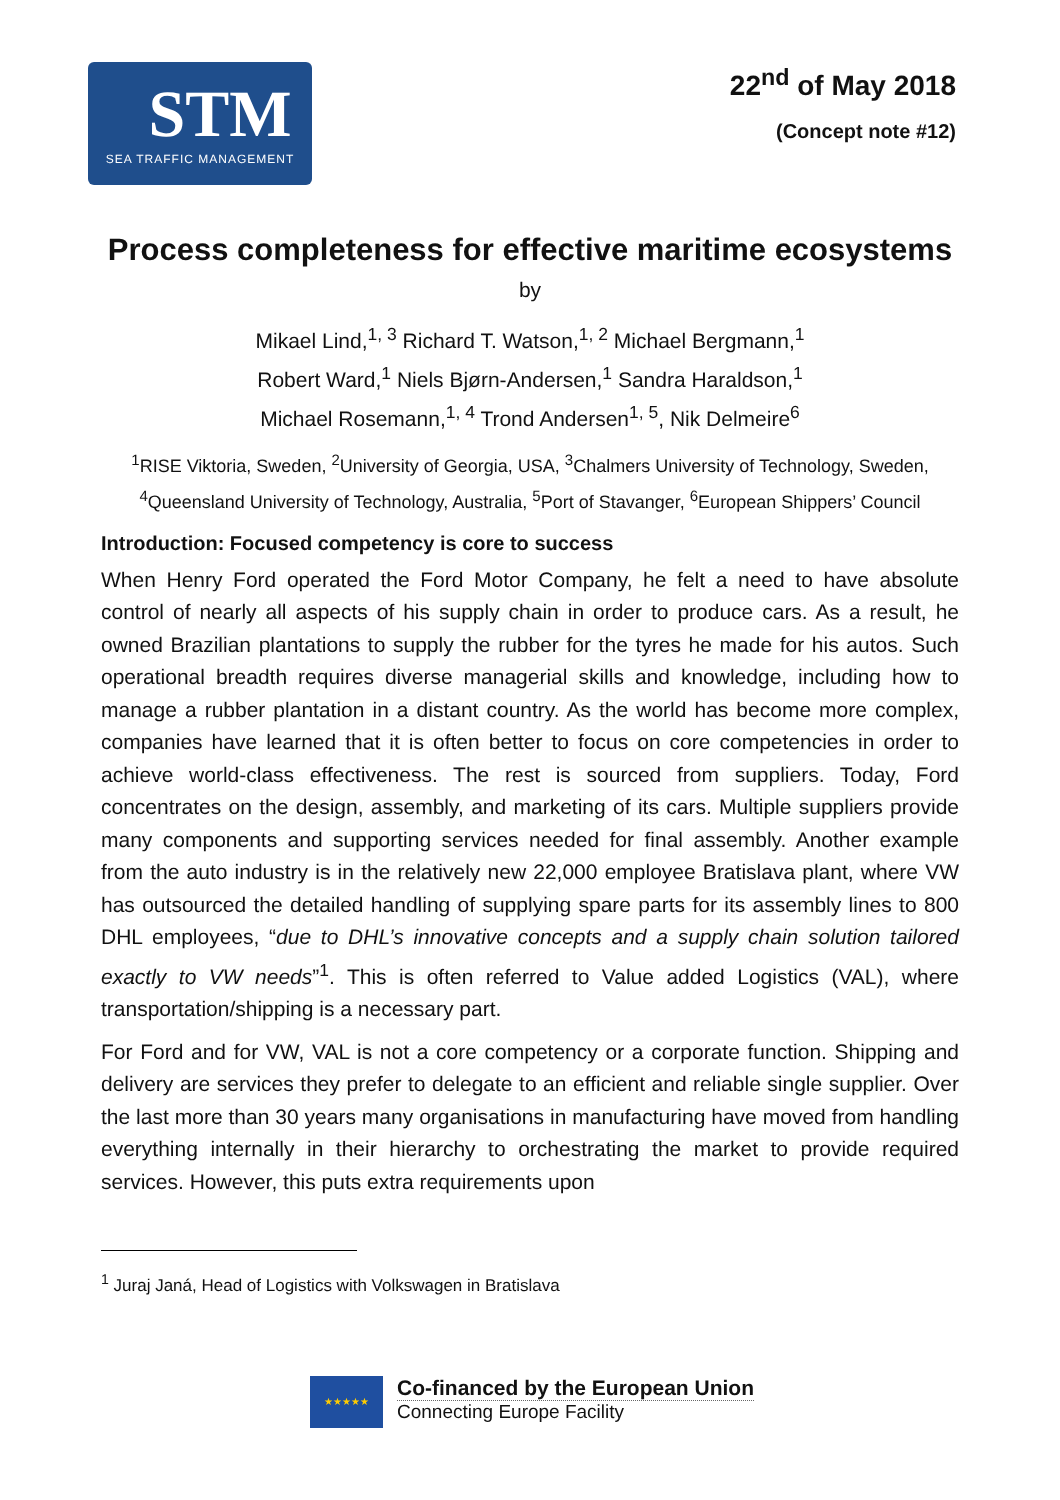STM
SEA TRAFFIC MANAGEMENT
22<sup>nd</sup> of May 2018
(Concept note #12)
Process completeness for effective maritime ecosystems
by
Mikael Lind,<sup>1, 3</sup> Richard T. Watson,<sup>1, 2</sup> Michael Bergmann,<sup>1</sup>
Robert Ward,<sup>1</sup> Niels Bjørn-Andersen,<sup>1</sup> Sandra Haraldson,<sup>1</sup>
Michael Rosemann,<sup>1, 4</sup> Trond Andersen<sup>1, 5</sup>, Nik Delmeire<sup>6</sup>
<sup>1</sup> RISE Viktoria, Sweden, <sup>2</sup>University of Georgia, USA, <sup>3</sup>Chalmers University of Technology, Sweden, <sup>4</sup>Queensland University of Technology, Australia, <sup>5</sup>Port of Stavanger, <sup>6</sup>European Shippers’ Council
Introduction: Focused competency is core to success
When Henry Ford operated the Ford Motor Company, he felt a need to have absolute control of nearly all aspects of his supply chain in order to produce cars. As a result, he owned Brazilian plantations to supply the rubber for the tyres he made for his autos. Such operational breadth requires diverse managerial skills and knowledge, including how to manage a rubber plantation in a distant country. As the world has become more complex, companies have learned that it is often better to focus on core competencies in order to achieve world-class effectiveness. The rest is sourced from suppliers. Today, Ford concentrates on the design, assembly, and marketing of its cars. Multiple suppliers provide many components and supporting services needed for final assembly. Another example from the auto industry is in the relatively new 22,000 employee Bratislava plant, where VW has outsourced the detailed handling of supplying spare parts for its assembly lines to 800 DHL employees, “due to DHL’s innovative concepts and a supply chain solution tailored exactly to VW needs”<sup>1</sup>. This is often referred to Value added Logistics (VAL), where transportation/shipping is a necessary part.
For Ford and for VW, VAL is not a core competency or a corporate function. Shipping and delivery are services they prefer to delegate to an efficient and reliable single supplier. Over the last more than 30 years many organisations in manufacturing have moved from handling everything internally in their hierarchy to orchestrating the market to provide required services. However, this puts extra requirements upon
<sup>1</sup> Juraj Janá, Head of Logistics with Volkswagen in Bratislava
★★★★★
Co-financed by the European Union
Connecting Europe Facility